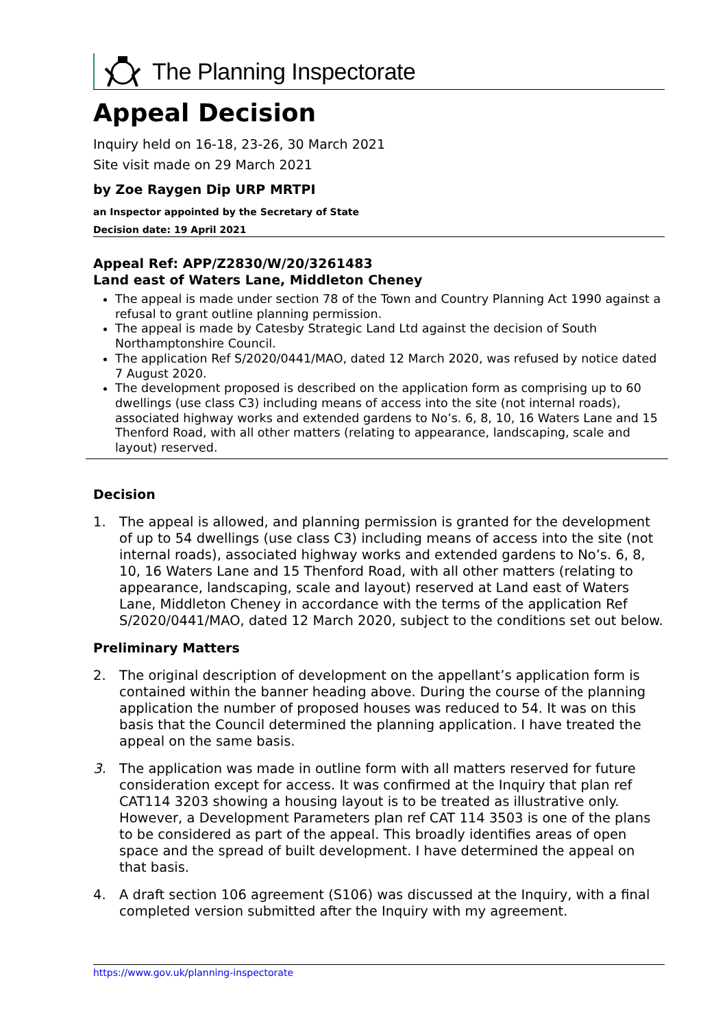The Planning Inspectorate
Appeal Decision
Inquiry held on 16-18, 23-26, 30 March 2021
Site visit made on 29 March 2021
by Zoe Raygen Dip URP MRTPI
an Inspector appointed by the Secretary of State
Decision date: 19 April 2021
Appeal Ref: APP/Z2830/W/20/3261483
Land east of Waters Lane, Middleton Cheney
The appeal is made under section 78 of the Town and Country Planning Act 1990 against a refusal to grant outline planning permission.
The appeal is made by Catesby Strategic Land Ltd against the decision of South Northamptonshire Council.
The application Ref S/2020/0441/MAO, dated 12 March 2020, was refused by notice dated 7 August 2020.
The development proposed is described on the application form as comprising up to 60 dwellings (use class C3) including means of access into the site (not internal roads), associated highway works and extended gardens to No’s. 6, 8, 10, 16 Waters Lane and 15 Thenford Road, with all other matters (relating to appearance, landscaping, scale and layout) reserved.
Decision
1. The appeal is allowed, and planning permission is granted for the development of up to 54 dwellings (use class C3) including means of access into the site (not internal roads), associated highway works and extended gardens to No’s. 6, 8, 10, 16 Waters Lane and 15 Thenford Road, with all other matters (relating to appearance, landscaping, scale and layout) reserved at Land east of Waters Lane, Middleton Cheney in accordance with the terms of the application Ref S/2020/0441/MAO, dated 12 March 2020, subject to the conditions set out below.
Preliminary Matters
2. The original description of development on the appellant’s application form is contained within the banner heading above. During the course of the planning application the number of proposed houses was reduced to 54. It was on this basis that the Council determined the planning application. I have treated the appeal on the same basis.
3. The application was made in outline form with all matters reserved for future consideration except for access. It was confirmed at the Inquiry that plan ref CAT114 3203 showing a housing layout is to be treated as illustrative only. However, a Development Parameters plan ref CAT 114 3503 is one of the plans to be considered as part of the appeal. This broadly identifies areas of open space and the spread of built development. I have determined the appeal on that basis.
4. A draft section 106 agreement (S106) was discussed at the Inquiry, with a final completed version submitted after the Inquiry with my agreement.
https://www.gov.uk/planning-inspectorate